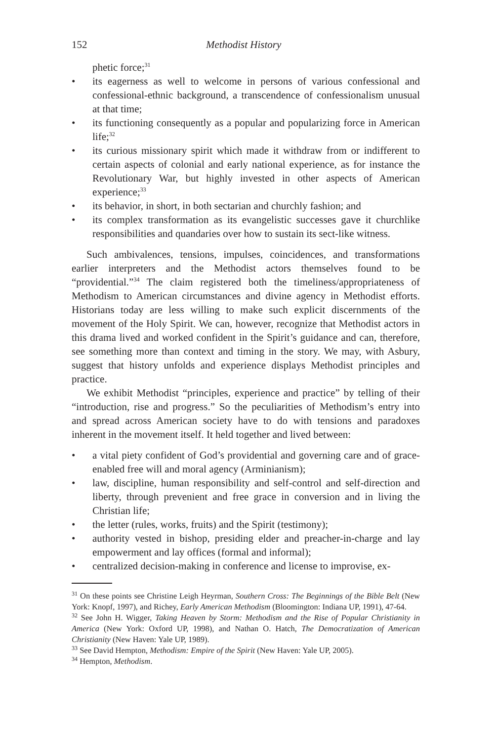152 Methodist History
phetic force;<sup>31</sup>
• its eagerness as well to welcome in persons of various confessional and confessional-ethnic background, a transcendence of confessionalism unusual at that time;
• its functioning consequently as a popular and popularizing force in American life;<sup>32</sup>
• its curious missionary spirit which made it withdraw from or indifferent to certain aspects of colonial and early national experience, as for instance the Revolutionary War, but highly invested in other aspects of American experience;<sup>33</sup>
• its behavior, in short, in both sectarian and churchly fashion; and
• its complex transformation as its evangelistic successes gave it churchlike responsibilities and quandaries over how to sustain its sect-like witness.
Such ambivalences, tensions, impulses, coincidences, and transformations earlier interpreters and the Methodist actors themselves found to be “providential.”<sup>34</sup> The claim registered both the timeliness/appropriateness of Methodism to American circumstances and divine agency in Methodist efforts. Historians today are less willing to make such explicit discernments of the movement of the Holy Spirit. We can, however, recognize that Methodist actors in this drama lived and worked confident in the Spirit’s guidance and can, therefore, see something more than context and timing in the story. We may, with Asbury, suggest that history unfolds and experience displays Methodist principles and practice.
We exhibit Methodist “principles, experience and practice” by telling of their “introduction, rise and progress.” So the peculiarities of Methodism’s entry into and spread across American society have to do with tensions and paradoxes inherent in the movement itself. It held together and lived between:
• a vital piety confident of God’s providential and governing care and of grace-enabled free will and moral agency (Arminianism);
• law, discipline, human responsibility and self-control and self-direction and liberty, through prevenient and free grace in conversion and in living the Christian life;
• the letter (rules, works, fruits) and the Spirit (testimony);
• authority vested in bishop, presiding elder and preacher-in-charge and lay empowerment and lay offices (formal and informal);
• centralized decision-making in conference and license to improvise, ex-
<sup>31</sup> On these points see Christine Leigh Heyrman, Southern Cross: The Beginnings of the Bible Belt (New York: Knopf, 1997), and Richey, Early American Methodism (Bloomington: Indiana UP, 1991), 47-64.
<sup>32</sup> See John H. Wigger, Taking Heaven by Storm: Methodism and the Rise of Popular Christianity in America (New York: Oxford UP, 1998), and Nathan O. Hatch, The Democratization of American Christianity (New Haven: Yale UP, 1989).
<sup>33</sup> See David Hempton, Methodism: Empire of the Spirit (New Haven: Yale UP, 2005).
<sup>34</sup> Hempton, Methodism.